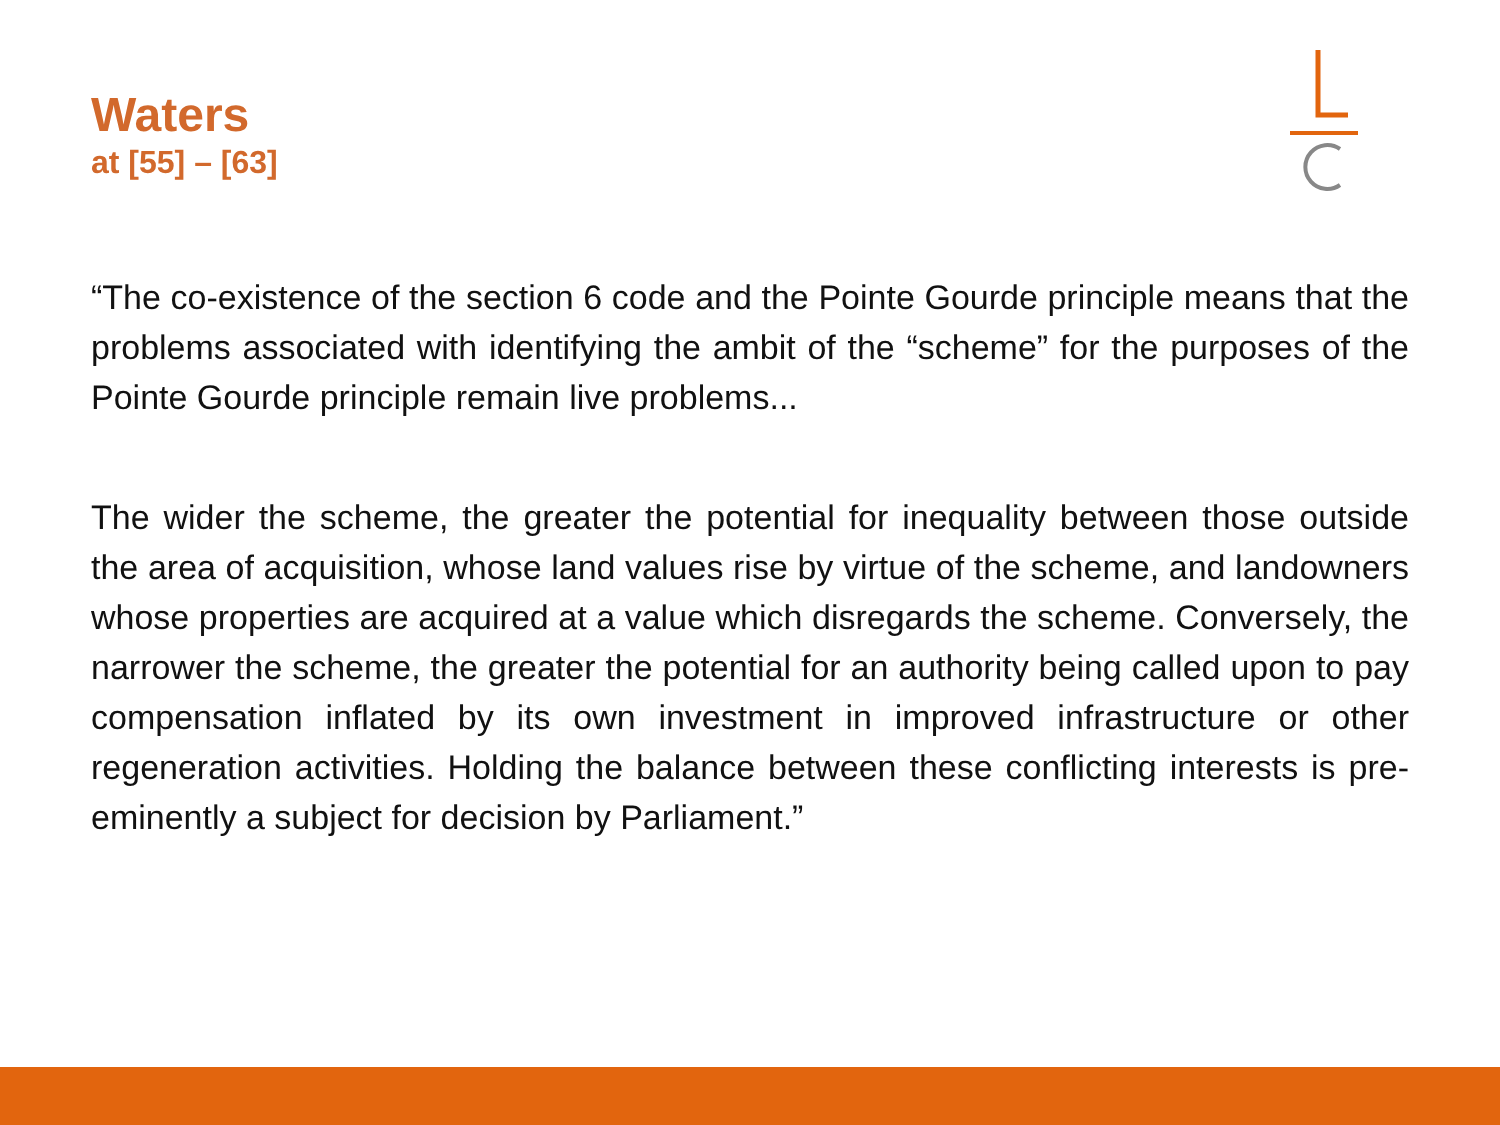Waters
at [55] – [63]
“The co-existence of the section 6 code and the Pointe Gourde principle means that the problems associated with identifying the ambit of the “scheme” for the purposes of the Pointe Gourde principle remain live problems...
The wider the scheme, the greater the potential for inequality between those outside the area of acquisition, whose land values rise by virtue of the scheme, and landowners whose properties are acquired at a value which disregards the scheme. Conversely, the narrower the scheme, the greater the potential for an authority being called upon to pay compensation inflated by its own investment in improved infrastructure or other regeneration activities. Holding the balance between these conflicting interests is pre-eminently a subject for decision by Parliament.”